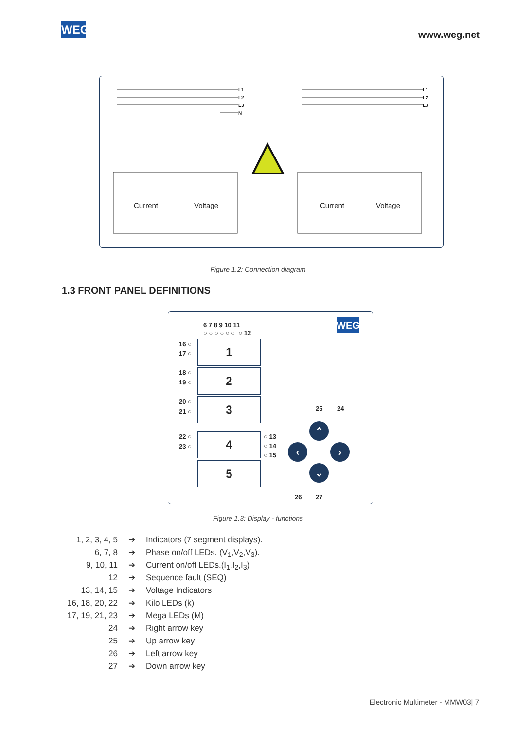WEG www.weg.net
L1
L2
L3
N
L1
L2
L3
Current
Voltage
Current
Voltage
Figure 1.2: Connection diagram
1.3 FRONT PANEL DEFINITIONS
6 7 8 9 10 11
○ ○ ○ ○ ○ ○ ○ 12
WEG
16 ○
17 ○
18 ○
19 ○
20 ○
21 ○
22 ○
23 ○
1
2
3
4
5
○ 13
○ 14
○ 15
25 24
⌃
‹ ›
⌄
26 27
Figure 1.3: Display - functions
1, 2, 3, 4, 5 ➔ Indicators (7 segment displays).
6, 7, 8 ➔ Phase on/off LEDs. (V<sub>1</sub>,V<sub>2</sub>,V<sub>3</sub>).
9, 10, 11 ➔ Current on/off LEDs.(I<sub>1</sub>,I<sub>2</sub>,I<sub>3</sub>)
12 ➔ Sequence fault (SEQ)
13, 14, 15 ➔ Voltage Indicators
16, 18, 20, 22 ➔ Kilo LEDs (k)
17, 19, 21, 23 ➔ Mega LEDs (M)
24 ➔ Right arrow key
25 ➔ Up arrow key
26 ➔ Left arrow key
27 ➔ Down arrow key
Electronic Multimeter - MMW03| 7